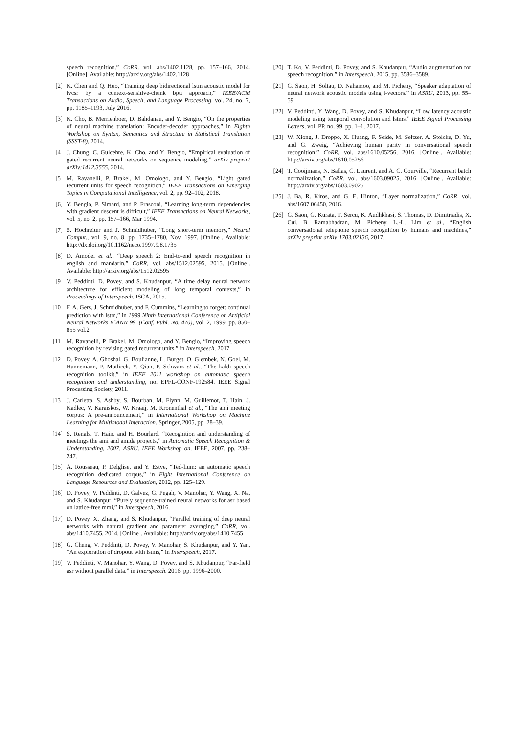speech recognition,” CoRR, vol. abs/1402.1128, pp. 157–166, 2014. [Online]. Available: http://arxiv.org/abs/1402.1128
[2] K. Chen and Q. Huo, “Training deep bidirectional lstm acoustic model for lvcsr by a context-sensitive-chunk bptt approach,” IEEE/ACM Transactions on Audio, Speech, and Language Processing, vol. 24, no. 7, pp. 1185–1193, July 2016.
[3] K. Cho, B. Merrienboer, D. Bahdanau, and Y. Bengio, “On the properties of neural machine translation: Encoder-decoder approaches,” in Eighth Workshop on Syntax, Semantics and Structure in Statistical Translation (SSST-8), 2014.
[4] J. Chung, C. Gulcehre, K. Cho, and Y. Bengio, “Empirical evaluation of gated recurrent neural networks on sequence modeling,” arXiv preprint arXiv:1412.3555, 2014.
[5] M. Ravanelli, P. Brakel, M. Omologo, and Y. Bengio, “Light gated recurrent units for speech recognition,” IEEE Transactions on Emerging Topics in Computational Intelligence, vol. 2, pp. 92–102, 2018.
[6] Y. Bengio, P. Simard, and P. Frasconi, “Learning long-term dependencies with gradient descent is difficult,” IEEE Transactions on Neural Networks, vol. 5, no. 2, pp. 157–166, Mar 1994.
[7] S. Hochreiter and J. Schmidhuber, “Long short-term memory,” Neural Comput., vol. 9, no. 8, pp. 1735–1780, Nov. 1997. [Online]. Available: http://dx.doi.org/10.1162/neco.1997.9.8.1735
[8] D. Amodei et al., “Deep speech 2: End-to-end speech recognition in english and mandarin,” CoRR, vol. abs/1512.02595, 2015. [Online]. Available: http://arxiv.org/abs/1512.02595
[9] V. Peddinti, D. Povey, and S. Khudanpur, “A time delay neural network architecture for efficient modeling of long temporal contexts,” in Proceedings of Interspeech. ISCA, 2015.
[10] F. A. Gers, J. Schmidhuber, and F. Cummins, “Learning to forget: continual prediction with lstm,” in 1999 Ninth International Conference on Artificial Neural Networks ICANN 99. (Conf. Publ. No. 470), vol. 2, 1999, pp. 850–855 vol.2.
[11] M. Ravanelli, P. Brakel, M. Omologo, and Y. Bengio, “Improving speech recognition by revising gated recurrent units,” in Interspeech, 2017.
[12] D. Povey, A. Ghoshal, G. Boulianne, L. Burget, O. Glembek, N. Goel, M. Hannemann, P. Motlicek, Y. Qian, P. Schwarz et al., “The kaldi speech recognition toolkit,” in IEEE 2011 workshop on automatic speech recognition and understanding, no. EPFL-CONF-192584. IEEE Signal Processing Society, 2011.
[13] J. Carletta, S. Ashby, S. Bourban, M. Flynn, M. Guillemot, T. Hain, J. Kadlec, V. Karaiskos, W. Kraaij, M. Kronenthal et al., “The ami meeting corpus: A pre-announcement,” in International Workshop on Machine Learning for Multimodal Interaction. Springer, 2005, pp. 28–39.
[14] S. Renals, T. Hain, and H. Bourlard, “Recognition and understanding of meetings the ami and amida projects,” in Automatic Speech Recognition & Understanding, 2007. ASRU. IEEE Workshop on. IEEE, 2007, pp. 238–247.
[15] A. Rousseau, P. Delglise, and Y. Estve, “Ted-lium: an automatic speech recognition dedicated corpus,” in Eight International Conference on Language Resources and Evaluation, 2012, pp. 125–129.
[16] D. Povey, V. Peddinti, D. Galvez, G. Pegah, V. Manohar, Y. Wang, X. Na, and S. Khudanpur, “Purely sequence-trained neural networks for asr based on lattice-free mmi,” in Interspeech, 2016.
[17] D. Povey, X. Zhang, and S. Khudanpur, “Parallel training of deep neural networks with natural gradient and parameter averaging,” CoRR, vol. abs/1410.7455, 2014. [Online]. Available: http://arxiv.org/abs/1410.7455
[18] G. Cheng, V. Peddinti, D. Povey, V. Manohar, S. Khudanpur, and Y. Yan, “An exploration of dropout with lstms,” in Interspeech, 2017.
[19] V. Peddinti, V. Manohar, Y. Wang, D. Povey, and S. Khudanpur, “Far-field asr without parallel data.” in Interspeech, 2016, pp. 1996–2000.
[20] T. Ko, V. Peddinti, D. Povey, and S. Khudanpur, “Audio augmentation for speech recognition.” in Interspeech, 2015, pp. 3586–3589.
[21] G. Saon, H. Soltau, D. Nahamoo, and M. Picheny, “Speaker adaptation of neural network acoustic models using i-vectors.” in ASRU, 2013, pp. 55–59.
[22] V. Peddinti, Y. Wang, D. Povey, and S. Khudanpur, “Low latency acoustic modeling using temporal convolution and lstms,” IEEE Signal Processing Letters, vol. PP, no. 99, pp. 1–1, 2017.
[23] W. Xiong, J. Droppo, X. Huang, F. Seide, M. Seltzer, A. Stolcke, D. Yu, and G. Zweig, “Achieving human parity in conversational speech recognition,” CoRR, vol. abs/1610.05256, 2016. [Online]. Available: http://arxiv.org/abs/1610.05256
[24] T. Cooijmans, N. Ballas, C. Laurent, and A. C. Courville, “Recurrent batch normalization,” CoRR, vol. abs/1603.09025, 2016. [Online]. Available: http://arxiv.org/abs/1603.09025
[25] J. Ba, R. Kiros, and G. E. Hinton, “Layer normalization,” CoRR, vol. abs/1607.06450, 2016.
[26] G. Saon, G. Kurata, T. Sercu, K. Audhkhasi, S. Thomas, D. Dimitriadis, X. Cui, B. Ramabhadran, M. Picheny, L.-L. Lim et al., “English conversational telephone speech recognition by humans and machines,” arXiv preprint arXiv:1703.02136, 2017.